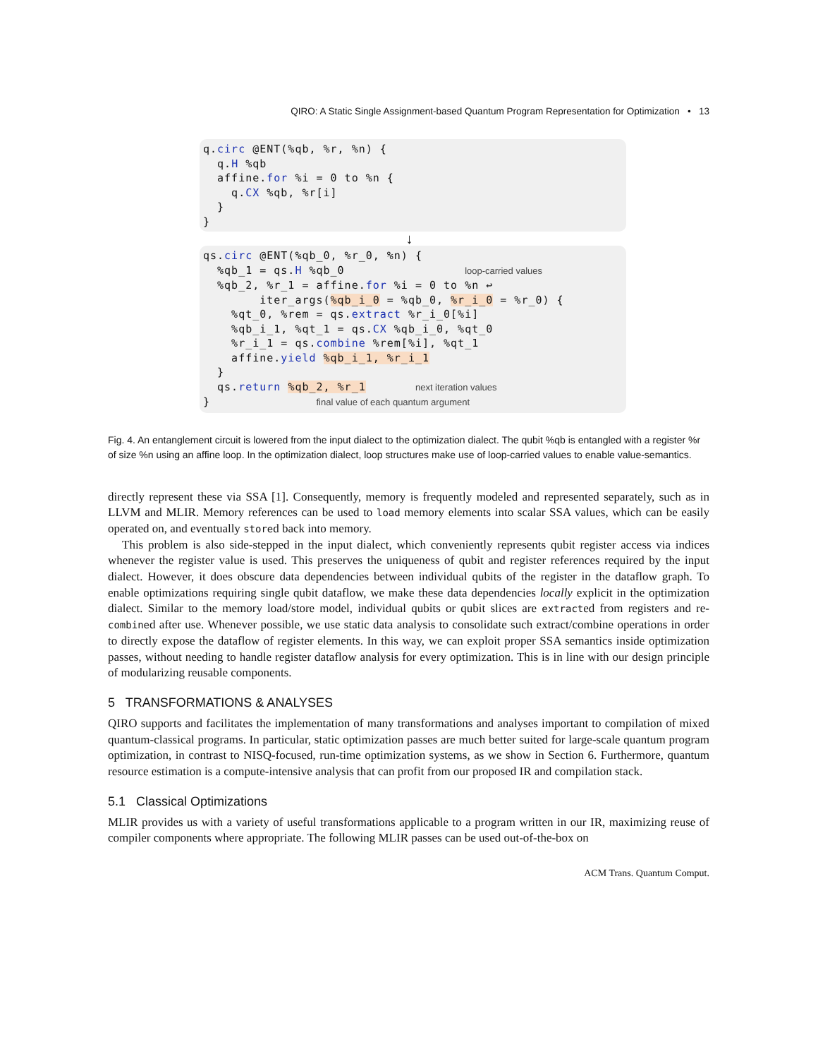QIRO: A Static Single Assignment-based Quantum Program Representation for Optimization • 13
q.circ @ENT(%qb, %r, %n) { q.H %qb affine.for %i = 0 to %n { q.CX %qb, %r[i] } }
↓
qs.circ @ENT(%qb_0, %r_0, %n) { %qb_1 = qs.H %qb_0 loop-carried values %qb_2, %r_1 = affine.for %i = 0 to %n ↩ iter_args(%qb_i_0 = %qb_0, %r_i_0 = %r_0) { %qt_0, %rem = qs.extract %r_i_0[%i] %qb_i_1, %qt_1 = qs.CX %qb_i_0, %qt_0 %r_i_1 = qs.combine %rem[%i], %qt_1 affine.yield %qb_i_1, %r_i_1 } qs.return %qb_2, %r_1 next iteration values } final value of each quantum argument
Fig. 4. An entanglement circuit is lowered from the input dialect to the optimization dialect. The qubit %qb is entangled with a register %r of size %n using an affine loop. In the optimization dialect, loop structures make use of loop-carried values to enable value-semantics.
directly represent these via SSA [1]. Consequently, memory is frequently modeled and represented separately, such as in LLVM and MLIR. Memory references can be used to load memory elements into scalar SSA values, which can be easily operated on, and eventually stored back into memory.
This problem is also side-stepped in the input dialect, which conveniently represents qubit register access via indices whenever the register value is used. This preserves the uniqueness of qubit and register references required by the input dialect. However, it does obscure data dependencies between individual qubits of the register in the dataflow graph. To enable optimizations requiring single qubit dataflow, we make these data dependencies locally explicit in the optimization dialect. Similar to the memory load/store model, individual qubits or qubit slices are extracted from registers and re-combined after use. Whenever possible, we use static data analysis to consolidate such extract/combine operations in order to directly expose the dataflow of register elements. In this way, we can exploit proper SSA semantics inside optimization passes, without needing to handle register dataflow analysis for every optimization. This is in line with our design principle of modularizing reusable components.
5 TRANSFORMATIONS & ANALYSES
QIRO supports and facilitates the implementation of many transformations and analyses important to compilation of mixed quantum-classical programs. In particular, static optimization passes are much better suited for large-scale quantum program optimization, in contrast to NISQ-focused, run-time optimization systems, as we show in Section 6. Furthermore, quantum resource estimation is a compute-intensive analysis that can profit from our proposed IR and compilation stack.
5.1 Classical Optimizations
MLIR provides us with a variety of useful transformations applicable to a program written in our IR, maximizing reuse of compiler components where appropriate. The following MLIR passes can be used out-of-the-box on
ACM Trans. Quantum Comput.